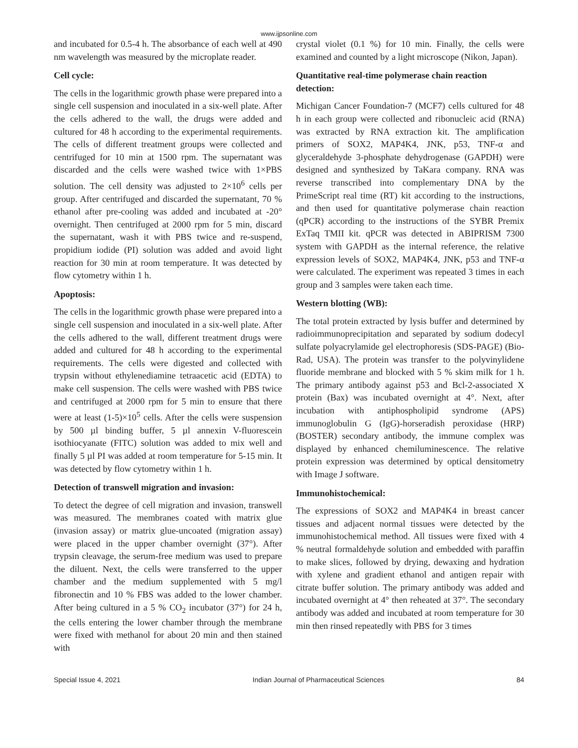www.ijpsonline.com
and incubated for 0.5-4 h. The absorbance of each well at 490 nm wavelength was measured by the microplate reader.
Cell cycle:
The cells in the logarithmic growth phase were prepared into a single cell suspension and inoculated in a six-well plate. After the cells adhered to the wall, the drugs were added and cultured for 48 h according to the experimental requirements. The cells of different treatment groups were collected and centrifuged for 10 min at 1500 rpm. The supernatant was discarded and the cells were washed twice with 1×PBS solution. The cell density was adjusted to 2×10<sup>6</sup> cells per group. After centrifuged and discarded the supernatant, 70 % ethanol after pre-cooling was added and incubated at -20° overnight. Then centrifuged at 2000 rpm for 5 min, discard the supernatant, wash it with PBS twice and re-suspend, propidium iodide (PI) solution was added and avoid light reaction for 30 min at room temperature. It was detected by flow cytometry within 1 h.
Apoptosis:
The cells in the logarithmic growth phase were prepared into a single cell suspension and inoculated in a six-well plate. After the cells adhered to the wall, different treatment drugs were added and cultured for 48 h according to the experimental requirements. The cells were digested and collected with trypsin without ethylenediamine tetraacetic acid (EDTA) to make cell suspension. The cells were washed with PBS twice and centrifuged at 2000 rpm for 5 min to ensure that there were at least (1-5)×10<sup>5</sup> cells. After the cells were suspension by 500 µl binding buffer, 5 µl annexin V-fluorescein isothiocyanate (FITC) solution was added to mix well and finally 5 µl PI was added at room temperature for 5-15 min. It was detected by flow cytometry within 1 h.
Detection of transwell migration and invasion:
To detect the degree of cell migration and invasion, transwell was measured. The membranes coated with matrix glue (invasion assay) or matrix glue-uncoated (migration assay) were placed in the upper chamber overnight (37°). After trypsin cleavage, the serum-free medium was used to prepare the diluent. Next, the cells were transferred to the upper chamber and the medium supplemented with 5 mg/l fibronectin and 10 % FBS was added to the lower chamber. After being cultured in a 5 % CO<sub>2</sub> incubator (37°) for 24 h, the cells entering the lower chamber through the membrane were fixed with methanol for about 20 min and then stained with
crystal violet (0.1 %) for 10 min. Finally, the cells were examined and counted by a light microscope (Nikon, Japan).
Quantitative real-time polymerase chain reaction detection:
Michigan Cancer Foundation-7 (MCF7) cells cultured for 48 h in each group were collected and ribonucleic acid (RNA) was extracted by RNA extraction kit. The amplification primers of SOX2, MAP4K4, JNK, p53, TNF-α and glyceraldehyde 3-phosphate dehydrogenase (GAPDH) were designed and synthesized by TaKara company. RNA was reverse transcribed into complementary DNA by the PrimeScript real time (RT) kit according to the instructions, and then used for quantitative polymerase chain reaction (qPCR) according to the instructions of the SYBR Premix ExTaq TMII kit. qPCR was detected in ABIPRISM 7300 system with GAPDH as the internal reference, the relative expression levels of SOX2, MAP4K4, JNK, p53 and TNF-α were calculated. The experiment was repeated 3 times in each group and 3 samples were taken each time.
Western blotting (WB):
The total protein extracted by lysis buffer and determined by radioimmunoprecipitation and separated by sodium dodecyl sulfate polyacrylamide gel electrophoresis (SDS-PAGE) (Bio-Rad, USA). The protein was transfer to the polyvinylidene fluoride membrane and blocked with 5 % skim milk for 1 h. The primary antibody against p53 and Bcl-2-associated X protein (Bax) was incubated overnight at 4°. Next, after incubation with antiphospholipid syndrome (APS) immunoglobulin G (IgG)-horseradish peroxidase (HRP) (BOSTER) secondary antibody, the immune complex was displayed by enhanced chemiluminescence. The relative protein expression was determined by optical densitometry with Image J software.
Immunohistochemical:
The expressions of SOX2 and MAP4K4 in breast cancer tissues and adjacent normal tissues were detected by the immunohistochemical method. All tissues were fixed with 4 % neutral formaldehyde solution and embedded with paraffin to make slices, followed by drying, dewaxing and hydration with xylene and gradient ethanol and antigen repair with citrate buffer solution. The primary antibody was added and incubated overnight at 4° then reheated at 37°. The secondary antibody was added and incubated at room temperature for 30 min then rinsed repeatedly with PBS for 3 times
Special Issue 4, 2021 Indian Journal of Pharmaceutical Sciences 84